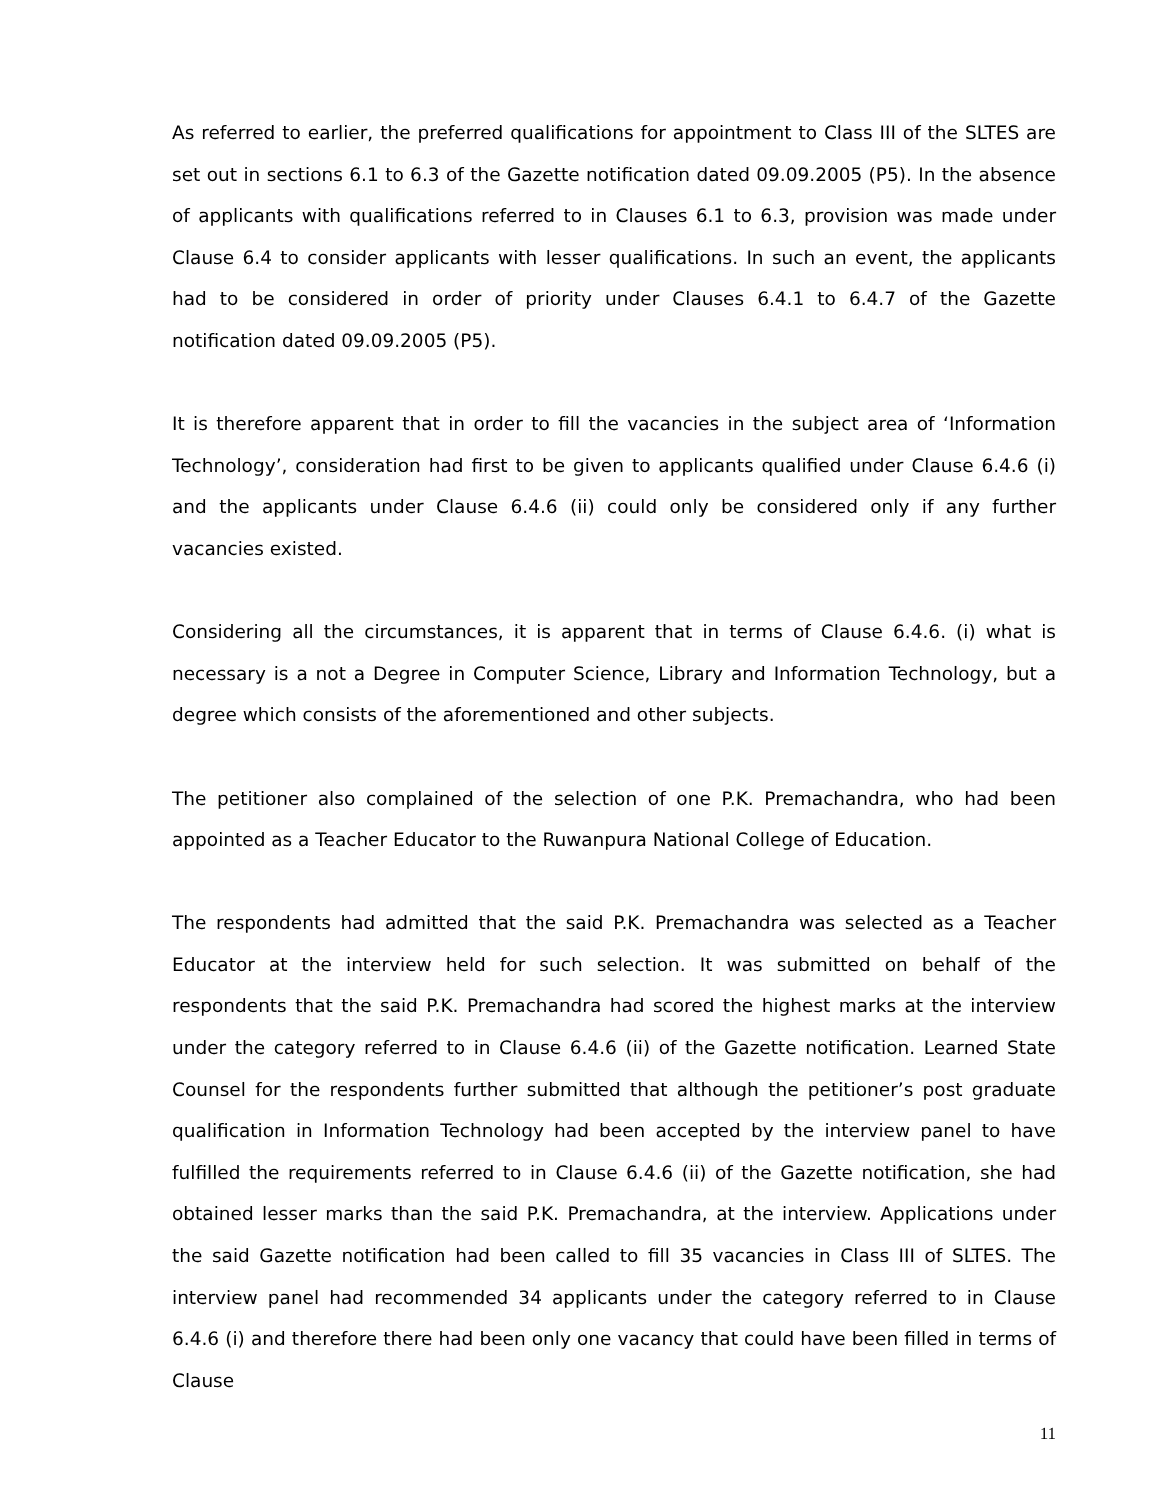As referred to earlier, the preferred qualifications for appointment to Class III of the SLTES are set out in sections 6.1 to 6.3 of the Gazette notification dated 09.09.2005 (P5). In the absence of applicants with qualifications referred to in Clauses 6.1 to 6.3, provision was made under Clause 6.4 to consider applicants with lesser qualifications. In such an event, the applicants had to be considered in order of priority under Clauses 6.4.1 to 6.4.7 of the Gazette notification dated 09.09.2005 (P5).
It is therefore apparent that in order to fill the vacancies in the subject area of ‘Information Technology’, consideration had first to be given to applicants qualified under Clause 6.4.6 (i) and the applicants under Clause 6.4.6 (ii) could only be considered only if any further vacancies existed.
Considering all the circumstances, it is apparent that in terms of Clause 6.4.6. (i) what is necessary is a not a Degree in Computer Science, Library and Information Technology, but a degree which consists of the aforementioned and other subjects.
The petitioner also complained of the selection of one P.K. Premachandra, who had been appointed as a Teacher Educator to the Ruwanpura National College of Education.
The respondents had admitted that the said P.K. Premachandra was selected as a Teacher Educator at the interview held for such selection. It was submitted on behalf of the respondents that the said P.K. Premachandra had scored the highest marks at the interview under the category referred to in Clause 6.4.6 (ii) of the Gazette notification. Learned State Counsel for the respondents further submitted that although the petitioner’s post graduate qualification in Information Technology had been accepted by the interview panel to have fulfilled the requirements referred to in Clause 6.4.6 (ii) of the Gazette notification, she had obtained lesser marks than the said P.K. Premachandra, at the interview. Applications under the said Gazette notification had been called to fill 35 vacancies in Class III of SLTES. The interview panel had recommended 34 applicants under the category referred to in Clause 6.4.6 (i) and therefore there had been only one vacancy that could have been filled in terms of Clause
11